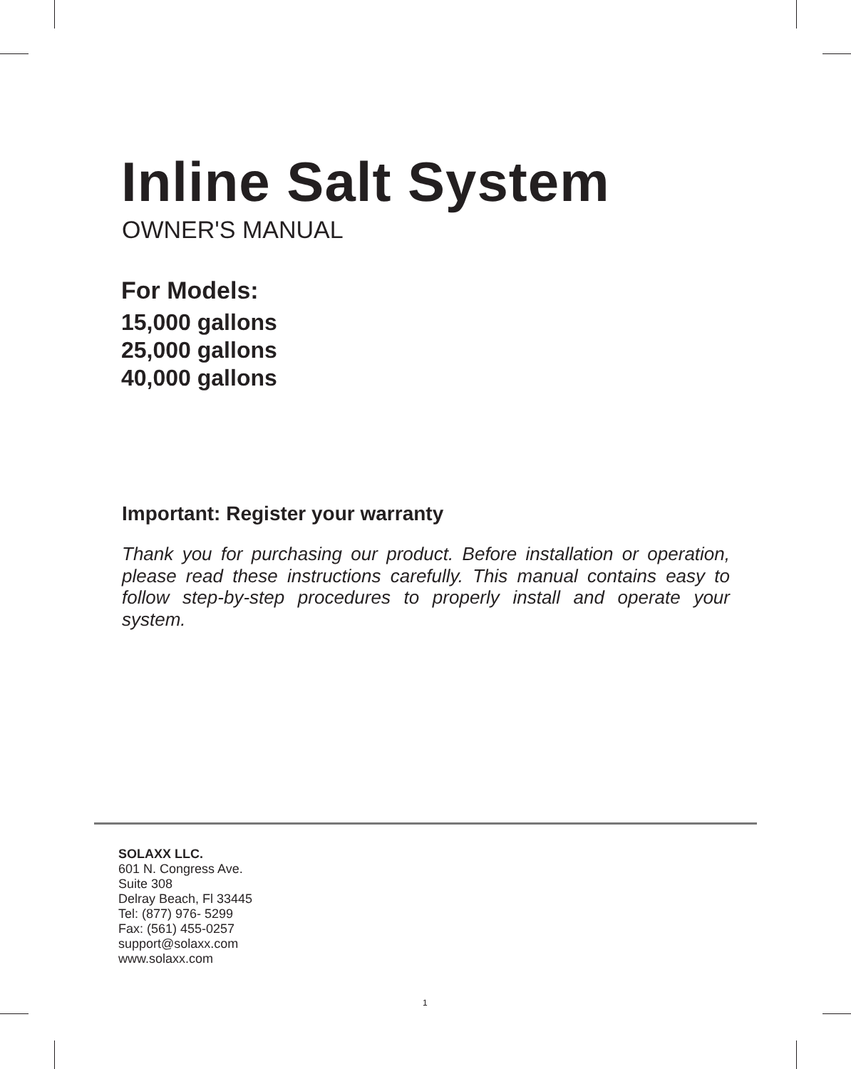Inline Salt System
OWNER'S MANUAL
For Models:
15,000 gallons
25,000 gallons
40,000 gallons
Important: Register your warranty
Thank you for purchasing our product. Before installation or operation, please read these instructions carefully. This manual contains easy to follow step-by-step procedures to properly install and operate your system.
SOLAXX LLC.
601 N. Congress Ave.
Suite 308
Delray Beach, Fl 33445
Tel: (877) 976- 5299
Fax: (561) 455-0257
support@solaxx.com
www.solaxx.com
1